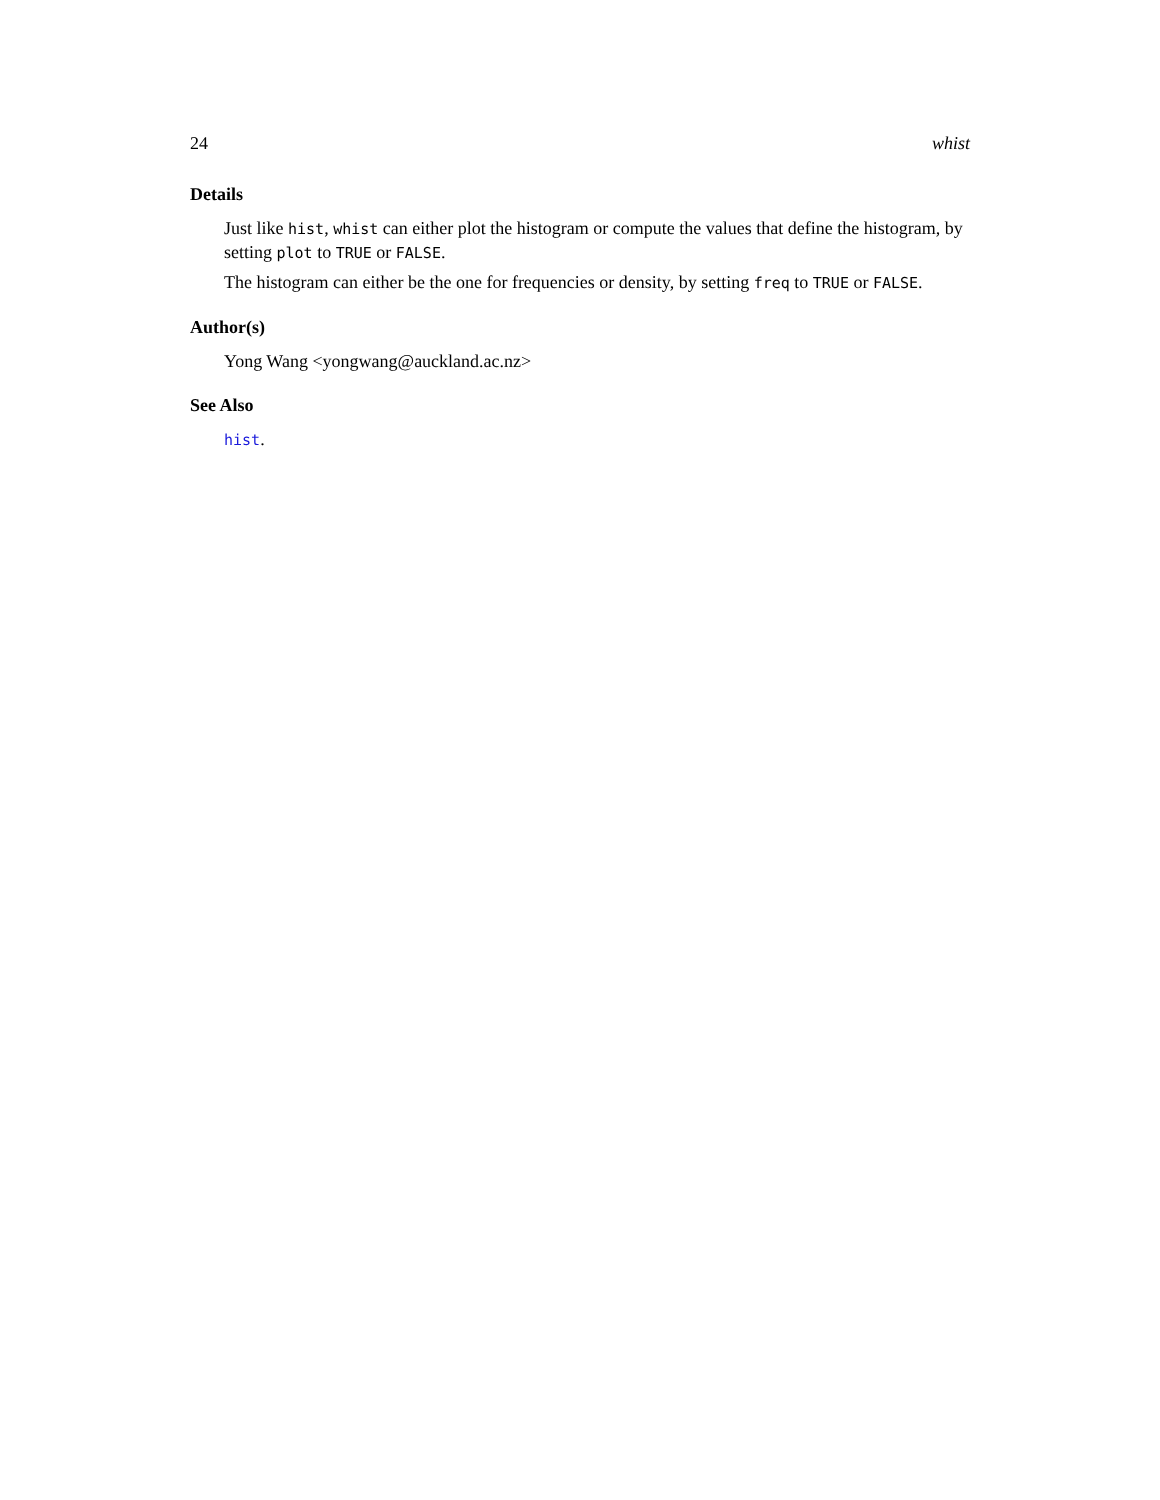24 whist
Details
Just like hist, whist can either plot the histogram or compute the values that define the histogram, by setting plot to TRUE or FALSE.
The histogram can either be the one for frequencies or density, by setting freq to TRUE or FALSE.
Author(s)
Yong Wang <yongwang@auckland.ac.nz>
See Also
hist.